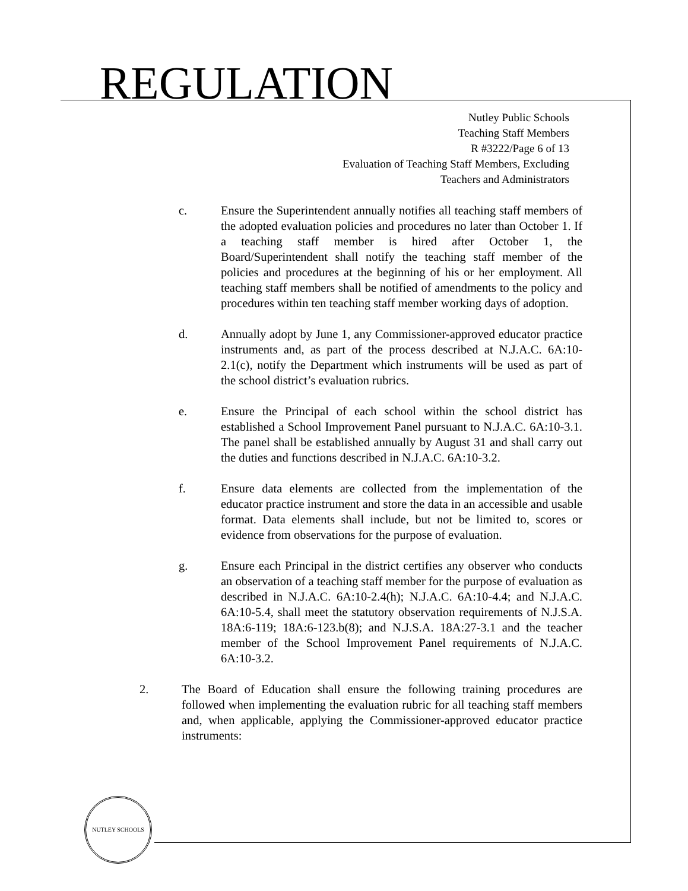REGULATION
Nutley Public Schools
Teaching Staff Members
R #3222/Page 6 of 13
Evaluation of Teaching Staff Members, Excluding
Teachers and Administrators
c. Ensure the Superintendent annually notifies all teaching staff members of the adopted evaluation policies and procedures no later than October 1. If a teaching staff member is hired after October 1, the Board/Superintendent shall notify the teaching staff member of the policies and procedures at the beginning of his or her employment. All teaching staff members shall be notified of amendments to the policy and procedures within ten teaching staff member working days of adoption.
d. Annually adopt by June 1, any Commissioner-approved educator practice instruments and, as part of the process described at N.J.A.C. 6A:10-2.1(c), notify the Department which instruments will be used as part of the school district’s evaluation rubrics.
e. Ensure the Principal of each school within the school district has established a School Improvement Panel pursuant to N.J.A.C. 6A:10-3.1. The panel shall be established annually by August 31 and shall carry out the duties and functions described in N.J.A.C. 6A:10-3.2.
f. Ensure data elements are collected from the implementation of the educator practice instrument and store the data in an accessible and usable format. Data elements shall include, but not be limited to, scores or evidence from observations for the purpose of evaluation.
g. Ensure each Principal in the district certifies any observer who conducts an observation of a teaching staff member for the purpose of evaluation as described in N.J.A.C. 6A:10-2.4(h); N.J.A.C. 6A:10-4.4; and N.J.A.C. 6A:10-5.4, shall meet the statutory observation requirements of N.J.S.A. 18A:6-119; 18A:6-123.b(8); and N.J.S.A. 18A:27-3.1 and the teacher member of the School Improvement Panel requirements of N.J.A.C. 6A:10-3.2.
2. The Board of Education shall ensure the following training procedures are followed when implementing the evaluation rubric for all teaching staff members and, when applicable, applying the Commissioner-approved educator practice instruments:
NUTLEY SCHOOLS